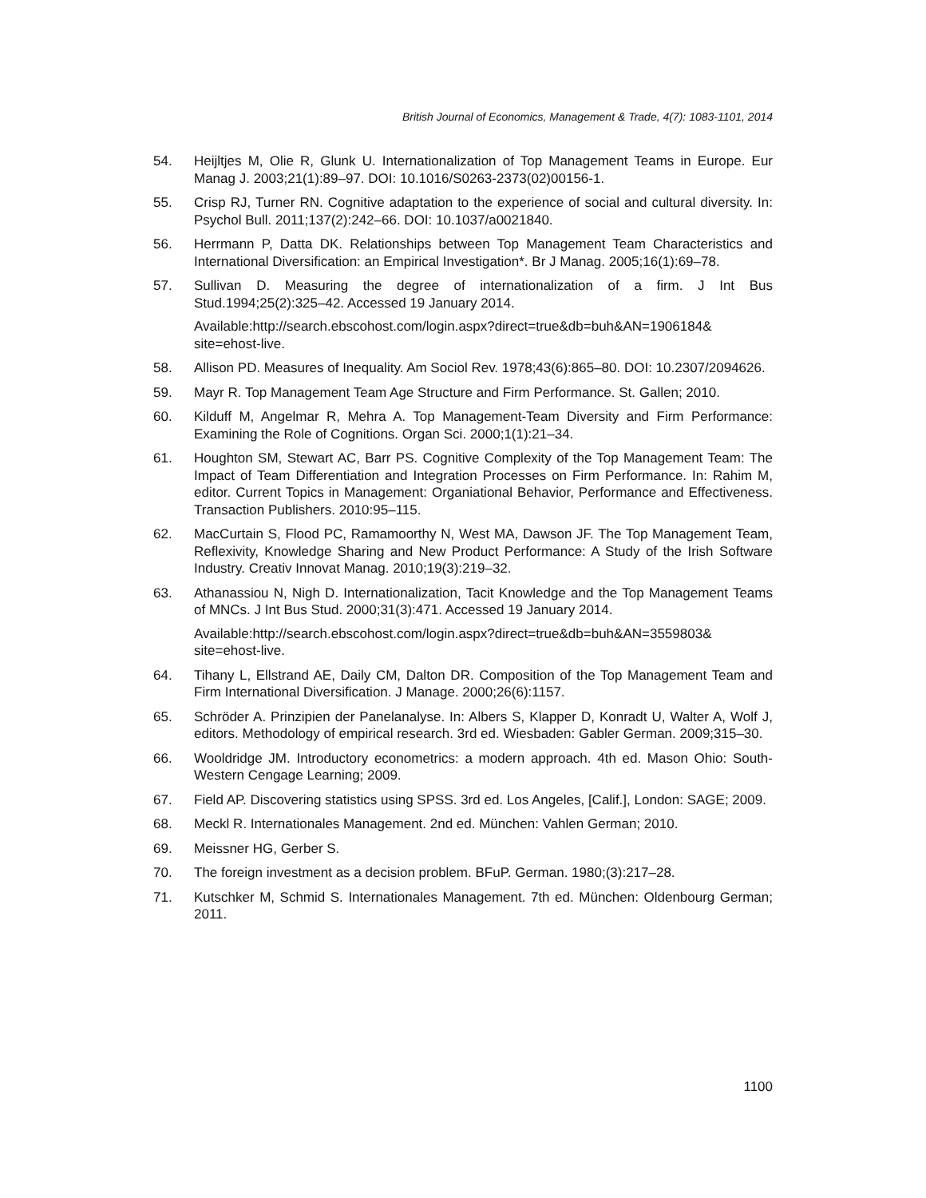British Journal of Economics, Management & Trade, 4(7): 1083-1101, 2014
54. Heijltjes M, Olie R, Glunk U. Internationalization of Top Management Teams in Europe. Eur Manag J. 2003;21(1):89–97. DOI: 10.1016/S0263-2373(02)00156-1.
55. Crisp RJ, Turner RN. Cognitive adaptation to the experience of social and cultural diversity. In: Psychol Bull. 2011;137(2):242–66. DOI: 10.1037/a0021840.
56. Herrmann P, Datta DK. Relationships between Top Management Team Characteristics and International Diversification: an Empirical Investigation*. Br J Manag. 2005;16(1):69–78.
57. Sullivan D. Measuring the degree of internationalization of a firm. J Int Bus Stud.1994;25(2):325–42. Accessed 19 January 2014.
Available:http://search.ebscohost.com/login.aspx?direct=true&db=buh&AN=1906184& site=ehost-live.
58. Allison PD. Measures of Inequality. Am Sociol Rev. 1978;43(6):865–80. DOI: 10.2307/2094626.
59. Mayr R. Top Management Team Age Structure and Firm Performance. St. Gallen; 2010.
60. Kilduff M, Angelmar R, Mehra A. Top Management-Team Diversity and Firm Performance: Examining the Role of Cognitions. Organ Sci. 2000;1(1):21–34.
61. Houghton SM, Stewart AC, Barr PS. Cognitive Complexity of the Top Management Team: The Impact of Team Differentiation and Integration Processes on Firm Performance. In: Rahim M, editor. Current Topics in Management: Organiational Behavior, Performance and Effectiveness. Transaction Publishers. 2010:95–115.
62. MacCurtain S, Flood PC, Ramamoorthy N, West MA, Dawson JF. The Top Management Team, Reflexivity, Knowledge Sharing and New Product Performance: A Study of the Irish Software Industry. Creativ Innovat Manag. 2010;19(3):219–32.
63. Athanassiou N, Nigh D. Internationalization, Tacit Knowledge and the Top Management Teams of MNCs. J Int Bus Stud. 2000;31(3):471. Accessed 19 January 2014.
Available:http://search.ebscohost.com/login.aspx?direct=true&db=buh&AN=3559803& site=ehost-live.
64. Tihany L, Ellstrand AE, Daily CM, Dalton DR. Composition of the Top Management Team and Firm International Diversification. J Manage. 2000;26(6):1157.
65. Schröder A. Prinzipien der Panelanalyse. In: Albers S, Klapper D, Konradt U, Walter A, Wolf J, editors. Methodology of empirical research. 3rd ed. Wiesbaden: Gabler German. 2009;315–30.
66. Wooldridge JM. Introductory econometrics: a modern approach. 4th ed. Mason Ohio: South-Western Cengage Learning; 2009.
67. Field AP. Discovering statistics using SPSS. 3rd ed. Los Angeles, [Calif.], London: SAGE; 2009.
68. Meckl R. Internationales Management. 2nd ed. München: Vahlen German; 2010.
69. Meissner HG, Gerber S.
70. The foreign investment as a decision problem. BFuP. German. 1980;(3):217–28.
71. Kutschker M, Schmid S. Internationales Management. 7th ed. München: Oldenbourg German; 2011.
1100